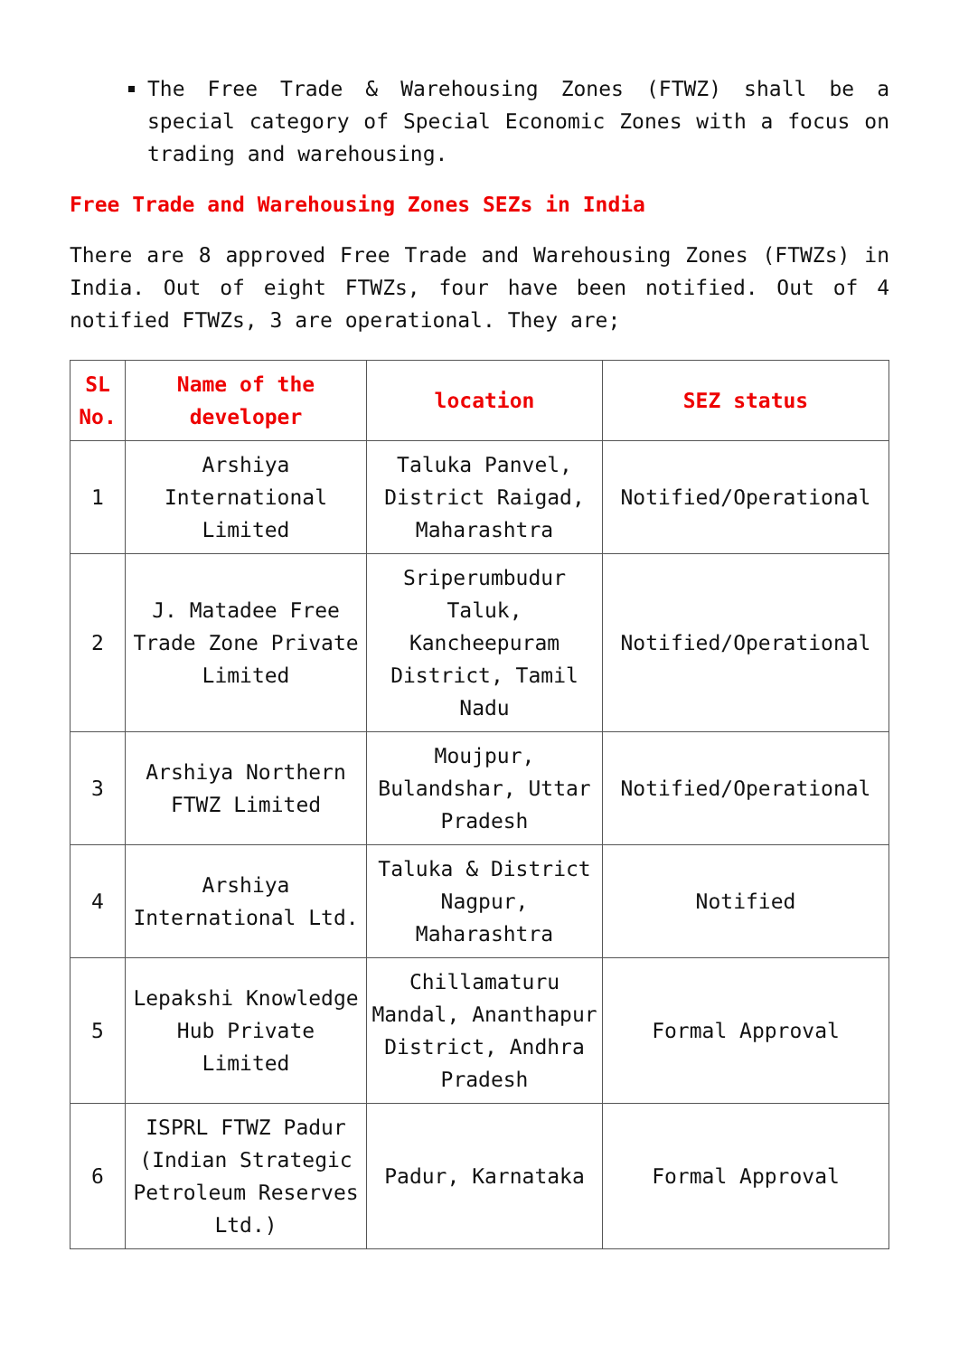The Free Trade & Warehousing Zones (FTWZ) shall be a special category of Special Economic Zones with a focus on trading and warehousing.
Free Trade and Warehousing Zones SEZs in India
There are 8 approved Free Trade and Warehousing Zones (FTWZs) in India. Out of eight FTWZs, four have been notified. Out of 4 notified FTWZs, 3 are operational. They are;
| SL No. | Name of the developer | location | SEZ status |
| --- | --- | --- | --- |
| 1 | Arshiya International Limited | Taluka Panvel, District Raigad, Maharashtra | Notified/Operational |
| 2 | J. Matadee Free Trade Zone Private Limited | Sriperumbudur Taluk, Kancheepuram District, Tamil Nadu | Notified/Operational |
| 3 | Arshiya Northern FTWZ Limited | Moujpur, Bulandshar, Uttar Pradesh | Notified/Operational |
| 4 | Arshiya International Ltd. | Taluka & District Nagpur, Maharashtra | Notified |
| 5 | Lepakshi Knowledge Hub Private Limited | Chillamaturu Mandal, Ananthapur District, Andhra Pradesh | Formal Approval |
| 6 | ISPRL FTWZ Padur (Indian Strategic Petroleum Reserves Ltd.) | Padur, Karnataka | Formal Approval |